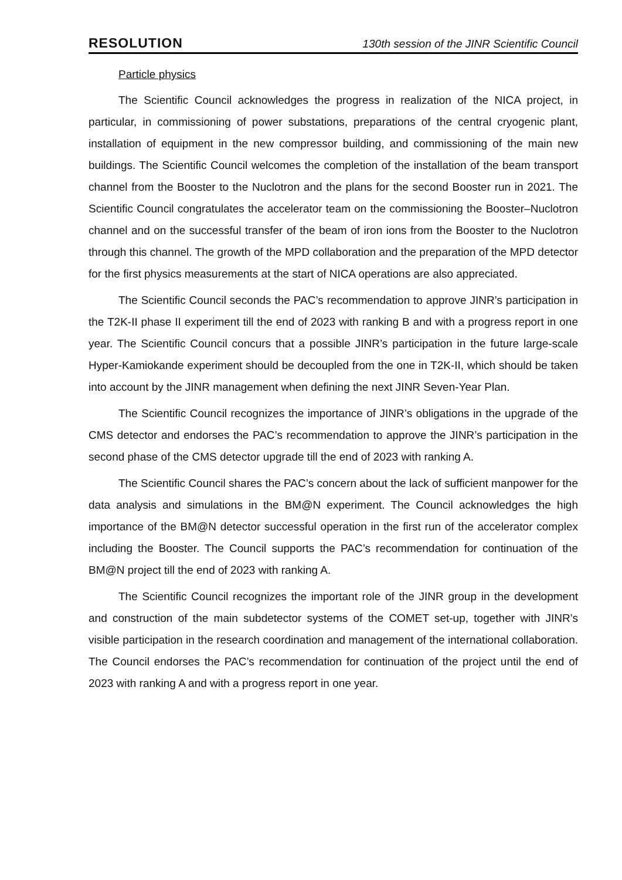RESOLUTION 130th session of the JINR Scientific Council
Particle physics
The Scientific Council acknowledges the progress in realization of the NICA project, in particular, in commissioning of power substations, preparations of the central cryogenic plant, installation of equipment in the new compressor building, and commissioning of the main new buildings. The Scientific Council welcomes the completion of the installation of the beam transport channel from the Booster to the Nuclotron and the plans for the second Booster run in 2021. The Scientific Council congratulates the accelerator team on the commissioning the Booster–Nuclotron channel and on the successful transfer of the beam of iron ions from the Booster to the Nuclotron through this channel. The growth of the MPD collaboration and the preparation of the MPD detector for the first physics measurements at the start of NICA operations are also appreciated.
The Scientific Council seconds the PAC’s recommendation to approve JINR’s participation in the T2K-II phase II experiment till the end of 2023 with ranking B and with a progress report in one year. The Scientific Council concurs that a possible JINR’s participation in the future large-scale Hyper-Kamiokande experiment should be decoupled from the one in T2K-II, which should be taken into account by the JINR management when defining the next JINR Seven-Year Plan.
The Scientific Council recognizes the importance of JINR’s obligations in the upgrade of the CMS detector and endorses the PAC’s recommendation to approve the JINR’s participation in the second phase of the CMS detector upgrade till the end of 2023 with ranking A.
The Scientific Council shares the PAC’s concern about the lack of sufficient manpower for the data analysis and simulations in the BM@N experiment. The Council acknowledges the high importance of the BM@N detector successful operation in the first run of the accelerator complex including the Booster. The Council supports the PAC’s recommendation for continuation of the BM@N project till the end of 2023 with ranking A.
The Scientific Council recognizes the important role of the JINR group in the development and construction of the main subdetector systems of the COMET set-up, together with JINR’s visible participation in the research coordination and management of the international collaboration. The Council endorses the PAC’s recommendation for continuation of the project until the end of 2023 with ranking A and with a progress report in one year.